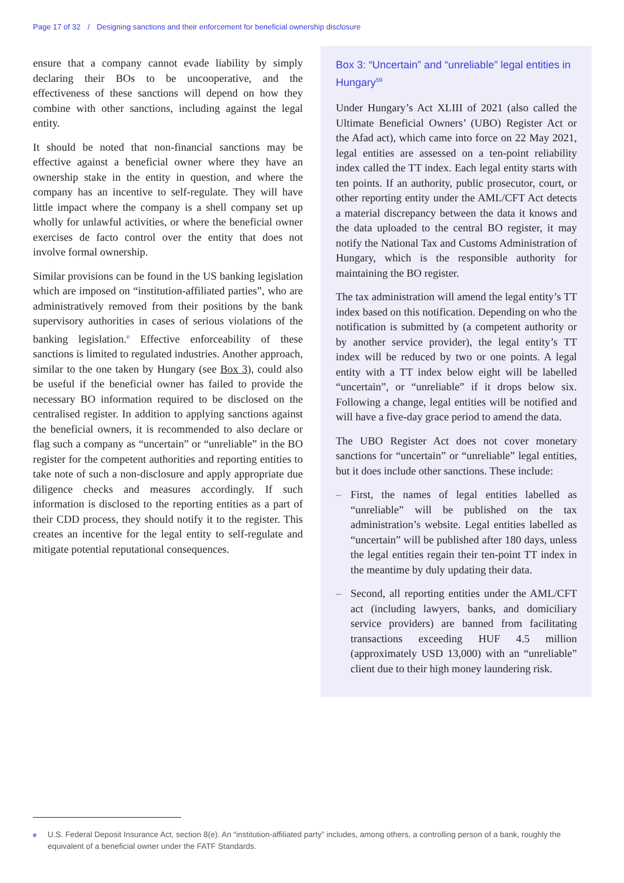Page 17 of 32 / Designing sanctions and their enforcement for beneficial ownership disclosure
ensure that a company cannot evade liability by simply declaring their BOs to be uncooperative, and the effectiveness of these sanctions will depend on how they combine with other sanctions, including against the legal entity.
It should be noted that non-financial sanctions may be effective against a beneficial owner where they have an ownership stake in the entity in question, and where the company has an incentive to self-regulate. They will have little impact where the company is a shell company set up wholly for unlawful activities, or where the beneficial owner exercises de facto control over the entity that does not involve formal ownership.
Similar provisions can be found in the US banking legislation which are imposed on “institution-affiliated parties”, who are administratively removed from their positions by the bank supervisory authorities in cases of serious violations of the banking legislation.<sup>e</sup> Effective enforceability of these sanctions is limited to regulated industries. Another approach, similar to the one taken by Hungary (see Box 3), could also be useful if the beneficial owner has failed to provide the necessary BO information required to be disclosed on the centralised register. In addition to applying sanctions against the beneficial owners, it is recommended to also declare or flag such a company as “uncertain” or “unreliable” in the BO register for the competent authorities and reporting entities to take note of such a non-disclosure and apply appropriate due diligence checks and measures accordingly. If such information is disclosed to the reporting entities as a part of their CDD process, they should notify it to the register. This creates an incentive for the legal entity to self-regulate and mitigate potential reputational consequences.
Box 3: “Uncertain” and “unreliable” legal entities in Hungary<sup>59</sup>
Under Hungary’s Act XLIII of 2021 (also called the Ultimate Beneficial Owners’ (UBO) Register Act or the Afad act), which came into force on 22 May 2021, legal entities are assessed on a ten-point reliability index called the TT index. Each legal entity starts with ten points. If an authority, public prosecutor, court, or other reporting entity under the AML/CFT Act detects a material discrepancy between the data it knows and the data uploaded to the central BO register, it may notify the National Tax and Customs Administration of Hungary, which is the responsible authority for maintaining the BO register.
The tax administration will amend the legal entity’s TT index based on this notification. Depending on who the notification is submitted by (a competent authority or by another service provider), the legal entity’s TT index will be reduced by two or one points. A legal entity with a TT index below eight will be labelled “uncertain”, or “unreliable” if it drops below six. Following a change, legal entities will be notified and will have a five-day grace period to amend the data.
The UBO Register Act does not cover monetary sanctions for “uncertain” or “unreliable” legal entities, but it does include other sanctions. These include:
– First, the names of legal entities labelled as “unreliable” will be published on the tax administration’s website. Legal entities labelled as “uncertain” will be published after 180 days, unless the legal entities regain their ten-point TT index in the meantime by duly updating their data.
– Second, all reporting entities under the AML/CFT act (including lawyers, banks, and domiciliary service providers) are banned from facilitating transactions exceeding HUF 4.5 million (approximately USD 13,000) with an “unreliable” client due to their high money laundering risk.
<sup>e</sup> U.S. Federal Deposit Insurance Act, section 8(e). An “institution-affiliated party” includes, among others, a controlling person of a bank, roughly the equivalent of a beneficial owner under the FATF Standards.